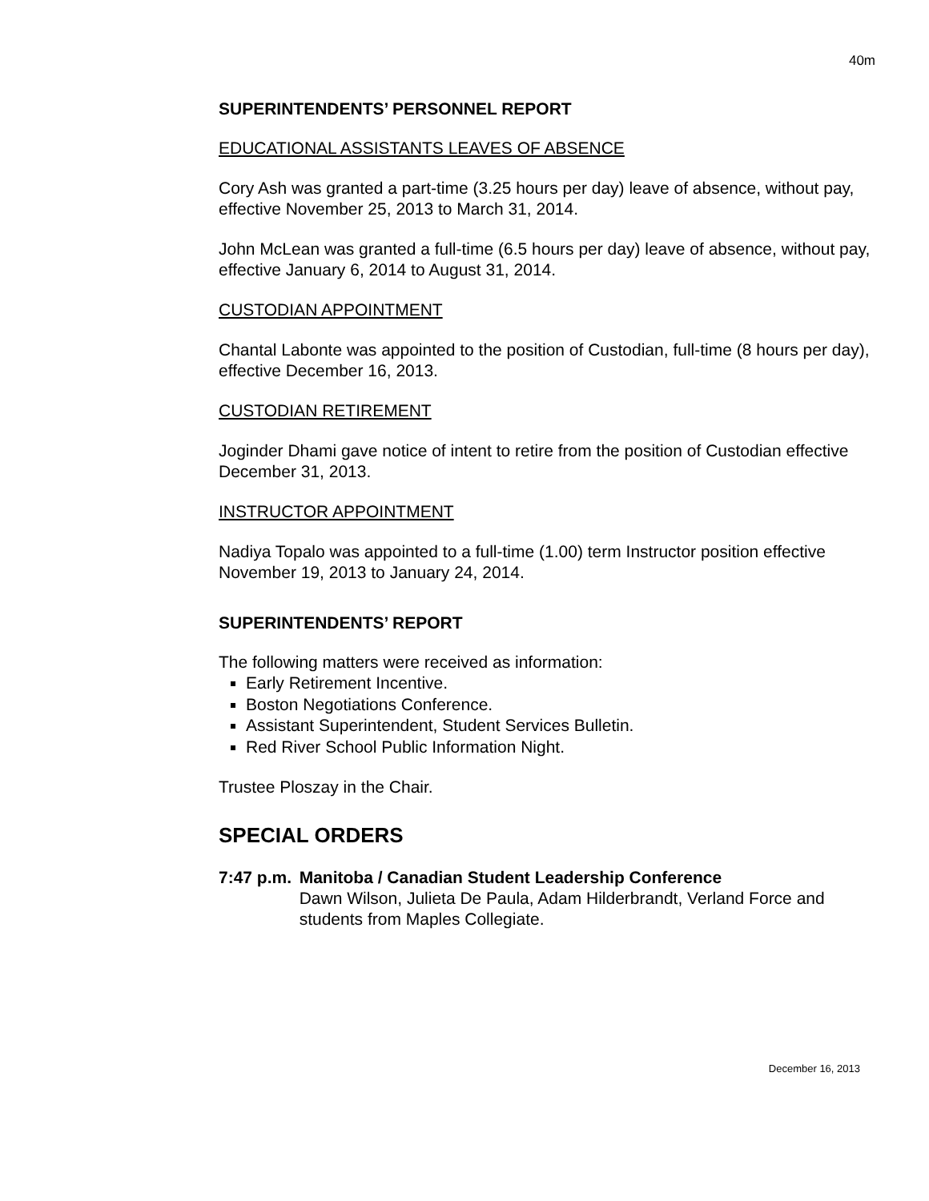40m
SUPERINTENDENTS’ PERSONNEL REPORT
EDUCATIONAL ASSISTANTS LEAVES OF ABSENCE
Cory Ash was granted a part-time (3.25 hours per day) leave of absence, without pay, effective November 25, 2013 to March 31, 2014.
John McLean was granted a full-time (6.5 hours per day) leave of absence, without pay, effective January 6, 2014 to August 31, 2014.
CUSTODIAN APPOINTMENT
Chantal Labonte was appointed to the position of Custodian, full-time (8 hours per day), effective December 16, 2013.
CUSTODIAN RETIREMENT
Joginder Dhami gave notice of intent to retire from the position of Custodian effective December 31, 2013.
INSTRUCTOR APPOINTMENT
Nadiya Topalo was appointed to a full-time (1.00) term Instructor position effective November 19, 2013 to January 24, 2014.
SUPERINTENDENTS’ REPORT
The following matters were received as information:
Early Retirement Incentive.
Boston Negotiations Conference.
Assistant Superintendent, Student Services Bulletin.
Red River School Public Information Night.
Trustee Ploszay in the Chair.
SPECIAL ORDERS
7:47 p.m. Manitoba / Canadian Student Leadership Conference
Dawn Wilson, Julieta De Paula, Adam Hilderbrandt, Verland Force and students from Maples Collegiate.
December 16, 2013